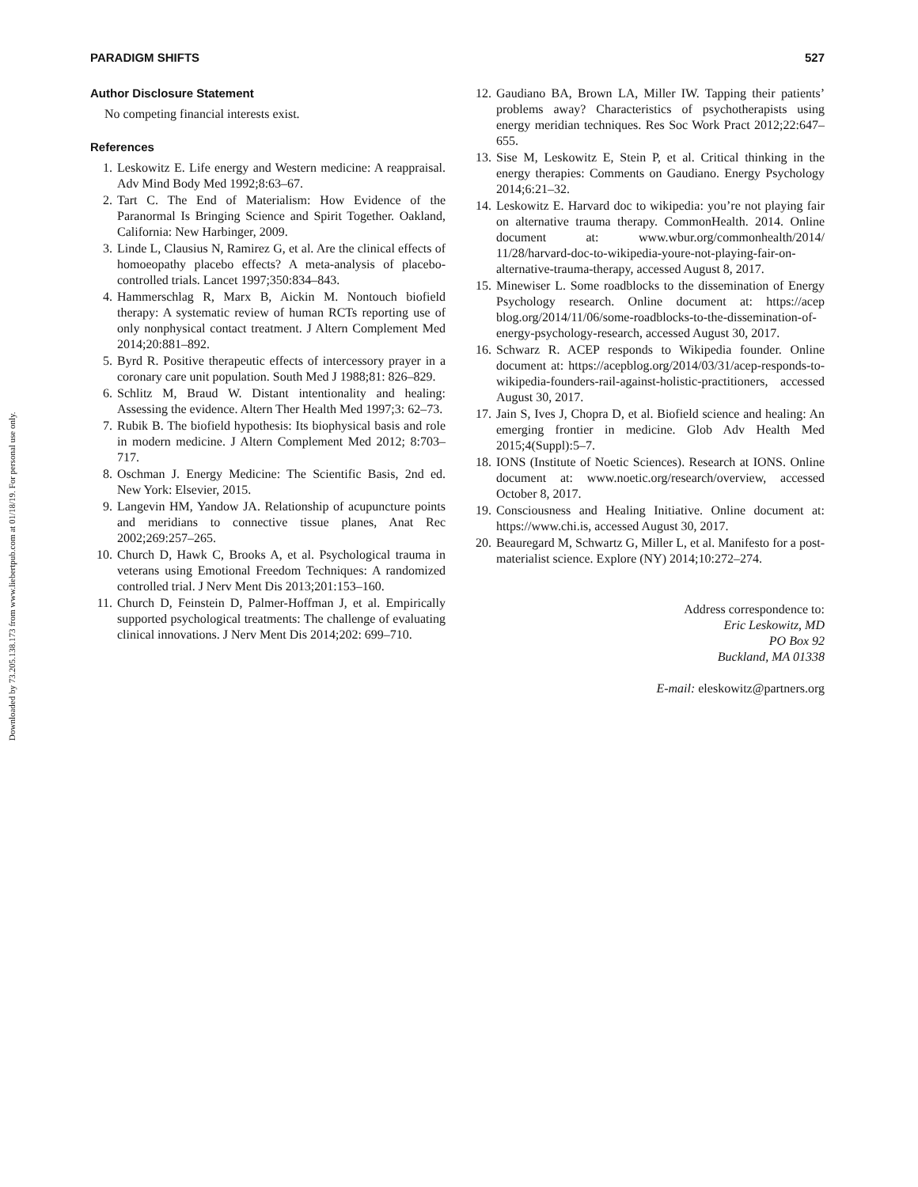Downloaded by 73.205.138.173 from www.liebertpub.com at 01/18/19. For personal use only.
PARADIGM SHIFTS 527
Author Disclosure Statement
No competing financial interests exist.
References
1. Leskowitz E. Life energy and Western medicine: A reappraisal. Adv Mind Body Med 1992;8:63–67.
2. Tart C. The End of Materialism: How Evidence of the Paranormal Is Bringing Science and Spirit Together. Oakland, California: New Harbinger, 2009.
3. Linde L, Clausius N, Ramirez G, et al. Are the clinical effects of homoeopathy placebo effects? A meta-analysis of placebo-controlled trials. Lancet 1997;350:834–843.
4. Hammerschlag R, Marx B, Aickin M. Nontouch biofield therapy: A systematic review of human RCTs reporting use of only nonphysical contact treatment. J Altern Complement Med 2014;20:881–892.
5. Byrd R. Positive therapeutic effects of intercessory prayer in a coronary care unit population. South Med J 1988;81: 826–829.
6. Schlitz M, Braud W. Distant intentionality and healing: Assessing the evidence. Altern Ther Health Med 1997;3: 62–73.
7. Rubik B. The biofield hypothesis: Its biophysical basis and role in modern medicine. J Altern Complement Med 2012; 8:703–717.
8. Oschman J. Energy Medicine: The Scientific Basis, 2nd ed. New York: Elsevier, 2015.
9. Langevin HM, Yandow JA. Relationship of acupuncture points and meridians to connective tissue planes, Anat Rec 2002;269:257–265.
10. Church D, Hawk C, Brooks A, et al. Psychological trauma in veterans using Emotional Freedom Techniques: A randomized controlled trial. J Nerv Ment Dis 2013;201:153–160.
11. Church D, Feinstein D, Palmer-Hoffman J, et al. Empirically supported psychological treatments: The challenge of evaluating clinical innovations. J Nerv Ment Dis 2014;202: 699–710.
12. Gaudiano BA, Brown LA, Miller IW. Tapping their patients’ problems away? Characteristics of psychotherapists using energy meridian techniques. Res Soc Work Pract 2012;22:647–655.
13. Sise M, Leskowitz E, Stein P, et al. Critical thinking in the energy therapies: Comments on Gaudiano. Energy Psychology 2014;6:21–32.
14. Leskowitz E. Harvard doc to wikipedia: you’re not playing fair on alternative trauma therapy. CommonHealth. 2014. Online document at: www.wbur.org/commonhealth/2014/ 11/28/harvard-doc-to-wikipedia-youre-not-playing-fair-on-alternative-trauma-therapy, accessed August 8, 2017.
15. Minewiser L. Some roadblocks to the dissemination of Energy Psychology research. Online document at: https://acep blog.org/2014/11/06/some-roadblocks-to-the-dissemination-of-energy-psychology-research, accessed August 30, 2017.
16. Schwarz R. ACEP responds to Wikipedia founder. Online document at: https://acepblog.org/2014/03/31/acep-responds-to-wikipedia-founders-rail-against-holistic-practitioners, accessed August 30, 2017.
17. Jain S, Ives J, Chopra D, et al. Biofield science and healing: An emerging frontier in medicine. Glob Adv Health Med 2015;4(Suppl):5–7.
18. IONS (Institute of Noetic Sciences). Research at IONS. Online document at: www.noetic.org/research/overview, accessed October 8, 2017.
19. Consciousness and Healing Initiative. Online document at: https://www.chi.is, accessed August 30, 2017.
20. Beauregard M, Schwartz G, Miller L, et al. Manifesto for a post-materialist science. Explore (NY) 2014;10:272–274.
Address correspondence to:
Eric Leskowitz, MD
PO Box 92
Buckland, MA 01338
E-mail: eleskowitz@partners.org